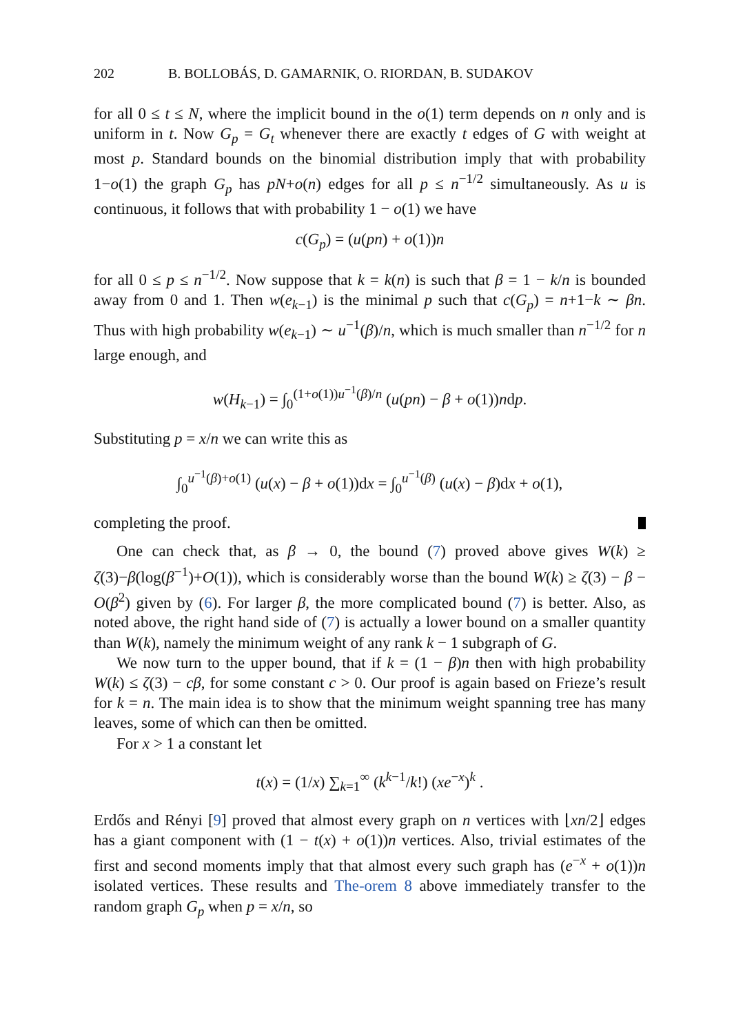202 B. BOLLOBÁS, D. GAMARNIK, O. RIORDAN, B. SUDAKOV
for all 0 ≤ t ≤ N, where the implicit bound in the o(1) term depends on n only and is uniform in t. Now G<sub>p</sub> = G<sub>t</sub> whenever there are exactly t edges of G with weight at most p. Standard bounds on the binomial distribution imply that with probability 1−o(1) the graph G<sub>p</sub> has pN+o(n) edges for all p ≤ n<sup>−1/2</sup> simultaneously. As u is continuous, it follows that with probability 1 − o(1) we have
c(G<sub>p</sub>) = (u(pn) + o(1))n
for all 0 ≤ p ≤ n<sup>−1/2</sup>. Now suppose that k = k(n) is such that β = 1 − k/n is bounded away from 0 and 1. Then w(e<sub>k−1</sub>) is the minimal p such that c(G<sub>p</sub>) = n+1−k ∼ βn. Thus with high probability w(e<sub>k−1</sub>) ∼ u<sup>−1</sup>(β)/n, which is much smaller than n<sup>−1/2</sup> for n large enough, and
w(H<sub>k−1</sub>) = ∫<sub>0</sub><sup>(1+o(1))u<sup>−1</sup>(β)/n</sup> (u(pn) − β + o(1))ndp.
Substituting p = x/n we can write this as
∫<sub>0</sub><sup>u<sup>−1</sup>(β)+o(1)</sup> (u(x) − β + o(1))dx = ∫<sub>0</sub><sup>u<sup>−1</sup>(β)</sup> (u(x) − β)dx + o(1),
completing the proof.
One can check that, as β → 0, the bound (7) proved above gives W(k) ≥ ζ(3)−β(log(β<sup>−1</sup>)+O(1)), which is considerably worse than the bound W(k) ≥ ζ(3) − β − O(β<sup>2</sup>) given by (6). For larger β, the more complicated bound (7) is better. Also, as noted above, the right hand side of (7) is actually a lower bound on a smaller quantity than W(k), namely the minimum weight of any rank k − 1 subgraph of G.
We now turn to the upper bound, that if k = (1 − β)n then with high probability W(k) ≤ ζ(3) − cβ, for some constant c > 0. Our proof is again based on Frieze’s result for k = n. The main idea is to show that the minimum weight spanning tree has many leaves, some of which can then be omitted.
For x > 1 a constant let
t(x) = (1/x) ∑<sub>k=1</sub><sup>∞</sup> (k<sup>k−1</sup>/k!) (xe<sup>−x</sup>)<sup>k</sup> .
Erdős and Rényi [9] proved that almost every graph on n vertices with ⌊xn/2⌋ edges has a giant component with (1 − t(x) + o(1))n vertices. Also, trivial estimates of the first and second moments imply that that almost every such graph has (e<sup>−x</sup> + o(1))n isolated vertices. These results and The-orem 8 above immediately transfer to the random graph G<sub>p</sub> when p = x/n, so